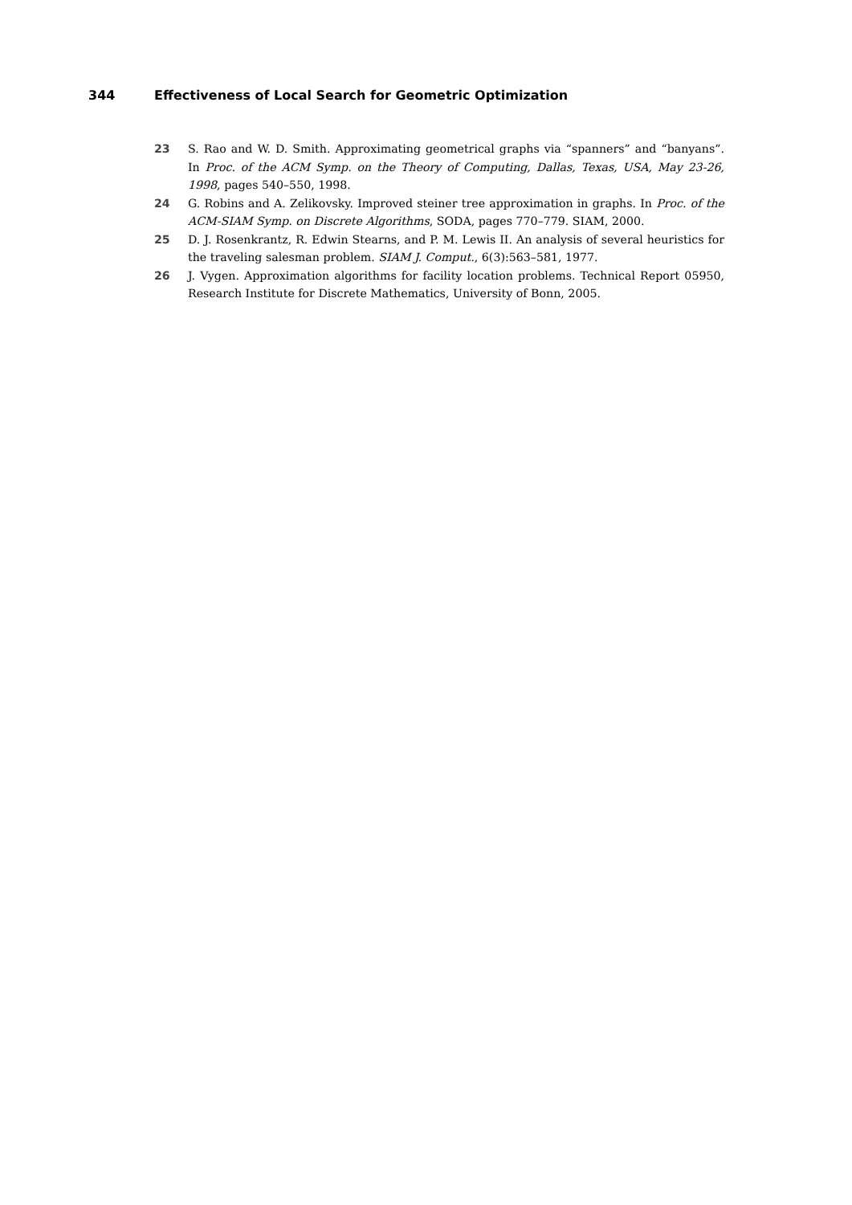344 Effectiveness of Local Search for Geometric Optimization
23 S. Rao and W. D. Smith. Approximating geometrical graphs via “spanners” and “banyans”. In Proc. of the ACM Symp. on the Theory of Computing, Dallas, Texas, USA, May 23-26, 1998, pages 540–550, 1998.
24 G. Robins and A. Zelikovsky. Improved steiner tree approximation in graphs. In Proc. of the ACM-SIAM Symp. on Discrete Algorithms, SODA, pages 770–779. SIAM, 2000.
25 D. J. Rosenkrantz, R. Edwin Stearns, and P. M. Lewis II. An analysis of several heuristics for the traveling salesman problem. SIAM J. Comput., 6(3):563–581, 1977.
26 J. Vygen. Approximation algorithms for facility location problems. Technical Report 05950, Research Institute for Discrete Mathematics, University of Bonn, 2005.